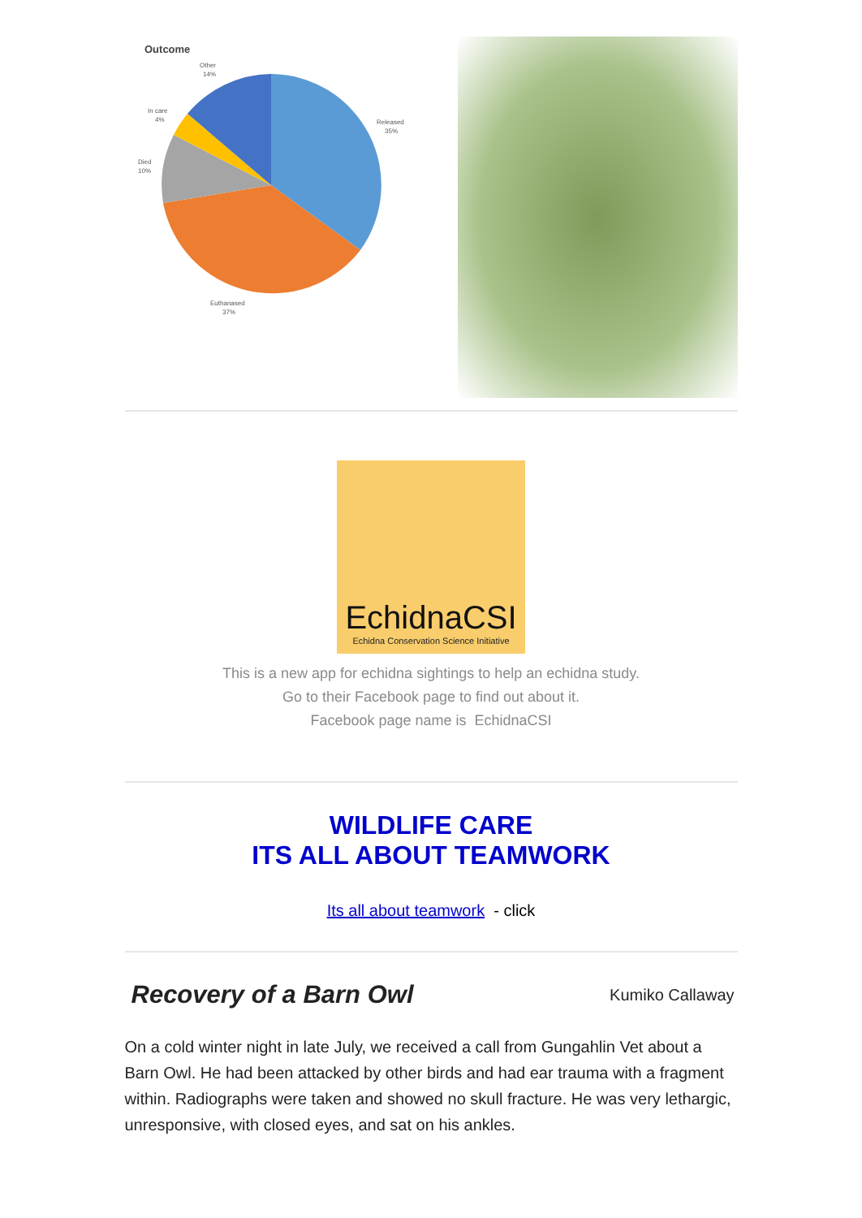Outcome
Other
14%
Released
35%
In care
4%
Died
10%
Euthanased
37%
EchidnaCSI
Echidna Conservation Science Initiative
This is a new app for echidna sightings to help an echidna study.
Go to their Facebook page to find out about it.
Facebook page name is EchidnaCSI
WILDLIFE CARE
ITS ALL ABOUT TEAMWORK
Its all about teamwork - click
Recovery of a Barn Owl
Kumiko Callaway
On a cold winter night in late July, we received a call from Gungahlin Vet about a Barn Owl. He had been attacked by other birds and had ear trauma with a fragment within. Radiographs were taken and showed no skull fracture. He was very lethargic, unresponsive, with closed eyes, and sat on his ankles.